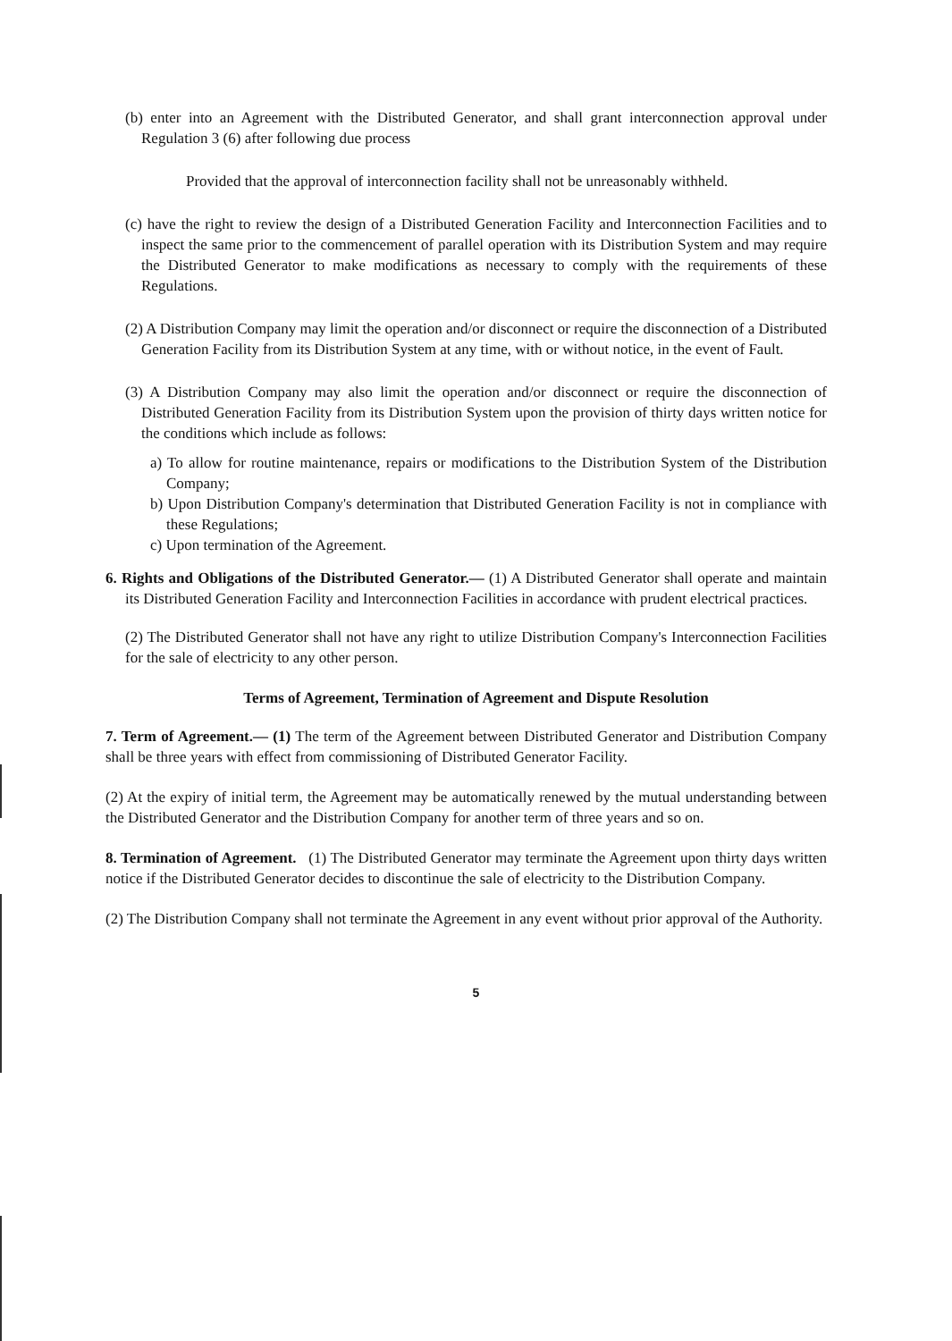(b) enter into an Agreement with the Distributed Generator, and shall grant interconnection approval under Regulation 3 (6) after following due process
Provided that the approval of interconnection facility shall not be unreasonably withheld.
(c) have the right to review the design of a Distributed Generation Facility and Interconnection Facilities and to inspect the same prior to the commencement of parallel operation with its Distribution System and may require the Distributed Generator to make modifications as necessary to comply with the requirements of these Regulations.
(2) A Distribution Company may limit the operation and/or disconnect or require the disconnection of a Distributed Generation Facility from its Distribution System at any time, with or without notice, in the event of Fault.
(3) A Distribution Company may also limit the operation and/or disconnect or require the disconnection of Distributed Generation Facility from its Distribution System upon the provision of thirty days written notice for the conditions which include as follows:
a) To allow for routine maintenance, repairs or modifications to the Distribution System of the Distribution Company;
b) Upon Distribution Company's determination that Distributed Generation Facility is not in compliance with these Regulations;
c) Upon termination of the Agreement.
6. Rights and Obligations of the Distributed Generator.— (1) A Distributed Generator shall operate and maintain its Distributed Generation Facility and Interconnection Facilities in accordance with prudent electrical practices.
(2) The Distributed Generator shall not have any right to utilize Distribution Company's Interconnection Facilities for the sale of electricity to any other person.
Terms of Agreement, Termination of Agreement and Dispute Resolution
7. Term of Agreement.— (1) The term of the Agreement between Distributed Generator and Distribution Company shall be three years with effect from commissioning of Distributed Generator Facility.
(2) At the expiry of initial term, the Agreement may be automatically renewed by the mutual understanding between the Distributed Generator and the Distribution Company for another term of three years and so on.
8. Termination of Agreement. (1) The Distributed Generator may terminate the Agreement upon thirty days written notice if the Distributed Generator decides to discontinue the sale of electricity to the Distribution Company.
(2) The Distribution Company shall not terminate the Agreement in any event without prior approval of the Authority.
5